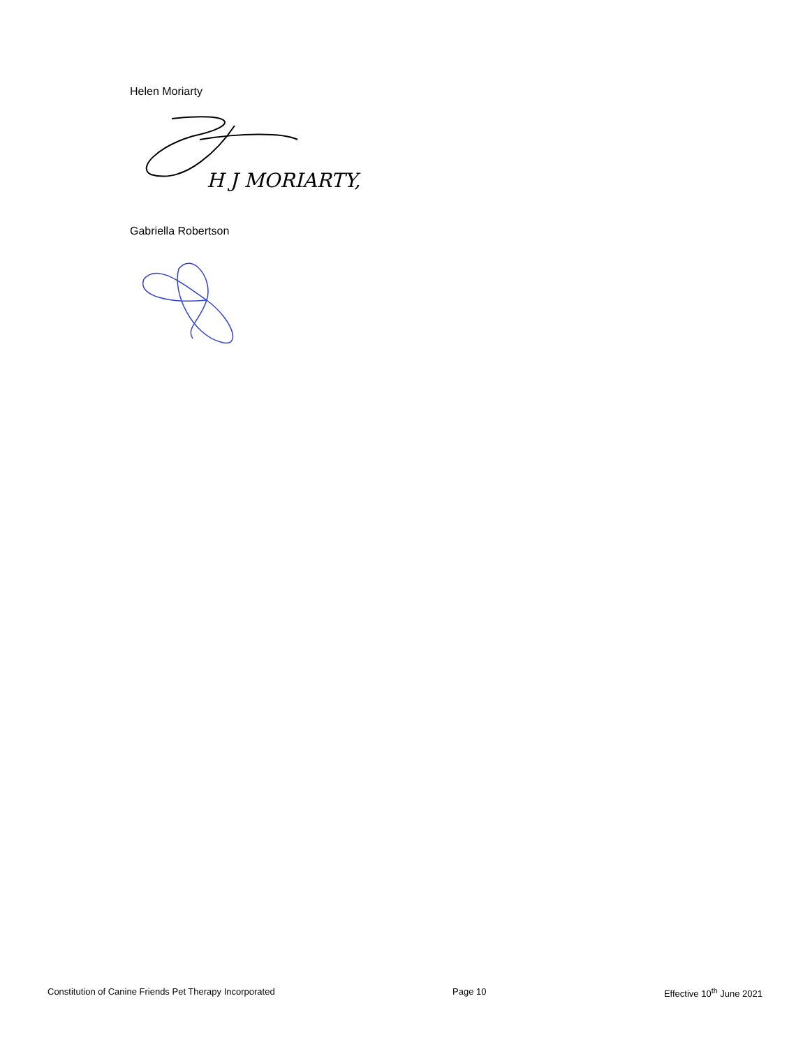Helen Moriarty
H J MORIARTY,
Gabriella Robertson
Constitution of Canine Friends Pet Therapy Incorporated Page 10 Effective 10<sup>th</sup> June 2021